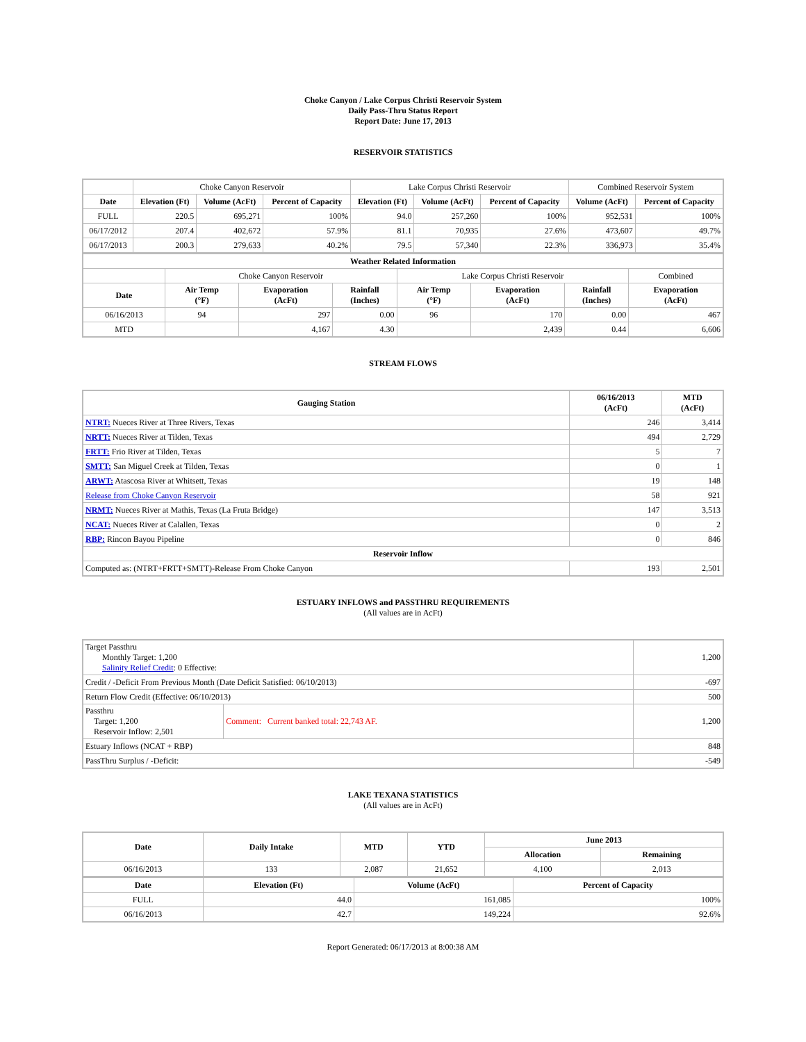Choke Canyon / Lake Corpus Christi Reservoir System
Daily Pass-Thru Status Report
Report Date: June 17, 2013
RESERVOIR STATISTICS
| | Choke Canyon Reservoir | | | Lake Corpus Christi Reservoir | | | Combined Reservoir System | |
| Date | Elevation (Ft) | Volume (AcFt) | Percent of Capacity | Elevation (Ft) | Volume (AcFt) | Percent of Capacity | Volume (AcFt) | Percent of Capacity |
| FULL | 220.5 | 695,271 | 100% | 94.0 | 257,260 | 100% | 952,531 | 100% |
| 06/17/2012 | 207.4 | 402,672 | 57.9% | 81.1 | 70,935 | 27.6% | 473,607 | 49.7% |
| 06/17/2013 | 200.3 | 279,633 | 40.2% | 79.5 | 57,340 | 22.3% | 336,973 | 35.4% |
| Weather Related Information | | | | | | | |
| --- | --- | --- | --- | --- | --- | --- | --- |
| | Choke Canyon Reservoir | | | Lake Corpus Christi Reservoir | | | Combined |
| Date | Air Temp (°F) | Evaporation (AcFt) | Rainfall (Inches) | Air Temp (°F) | Evaporation (AcFt) | Rainfall (Inches) | Evaporation (AcFt) |
| 06/16/2013 | 94 | 297 | 0.00 | 96 | 170 | 0.00 | 467 |
| MTD | | 4,167 | 4.30 | | 2,439 | 0.44 | 6,606 |
STREAM FLOWS
| Gauging Station | 06/16/2013 (AcFt) | MTD (AcFt) |
| --- | --- | --- |
| NTRT: Nueces River at Three Rivers, Texas | 246 | 3,414 |
| NRTT: Nueces River at Tilden, Texas | 494 | 2,729 |
| FRTT: Frio River at Tilden, Texas | 5 | 7 |
| SMTT: San Miguel Creek at Tilden, Texas | 0 | 1 |
| ARWT: Atascosa River at Whitsett, Texas | 19 | 148 |
| Release from Choke Canyon Reservoir | 58 | 921 |
| NRMT: Nueces River at Mathis, Texas (La Fruta Bridge) | 147 | 3,513 |
| NCAT: Nueces River at Calallen, Texas | 0 | 2 |
| RBP: Rincon Bayou Pipeline | 0 | 846 |
| Reservoir Inflow | | |
| Computed as: (NTRT+FRTT+SMTT)-Release From Choke Canyon | 193 | 2,501 |
ESTUARY INFLOWS and PASSTHRU REQUIREMENTS
(All values are in AcFt)
| Target Passthru Monthly Target: 1,200 Salinity Relief Credit : 0 Effective: | | 1,200 |
| Credit / -Deficit From Previous Month (Date Deficit Satisfied: 06/10/2013) | | -697 |
| Return Flow Credit (Effective: 06/10/2013) | | 500 |
| Passthru Target: 1,200 Reservoir Inflow: 2,501 | Comment: Current banked total: 22,743 AF. | 1,200 |
| Estuary Inflows (NCAT + RBP) | | 848 |
| PassThru Surplus / -Deficit: | | -549 |
LAKE TEXANA STATISTICS
(All values are in AcFt)
| Date | Daily Intake | MTD | YTD | June 2013 | |
| --- | --- | --- | --- | --- | --- |
| | | | | Allocation | Remaining |
| 06/16/2013 | 133 | 2,087 | 21,652 | 4,100 | 2,013 |
| Date | Elevation (Ft) | Volume (AcFt) | Percent of Capacity |
| --- | --- | --- | --- |
| FULL | 44.0 | 161,085 | 100% |
| 06/16/2013 | 42.7 | 149,224 | 92.6% |
Report Generated: 06/17/2013 at 8:00:38 AM